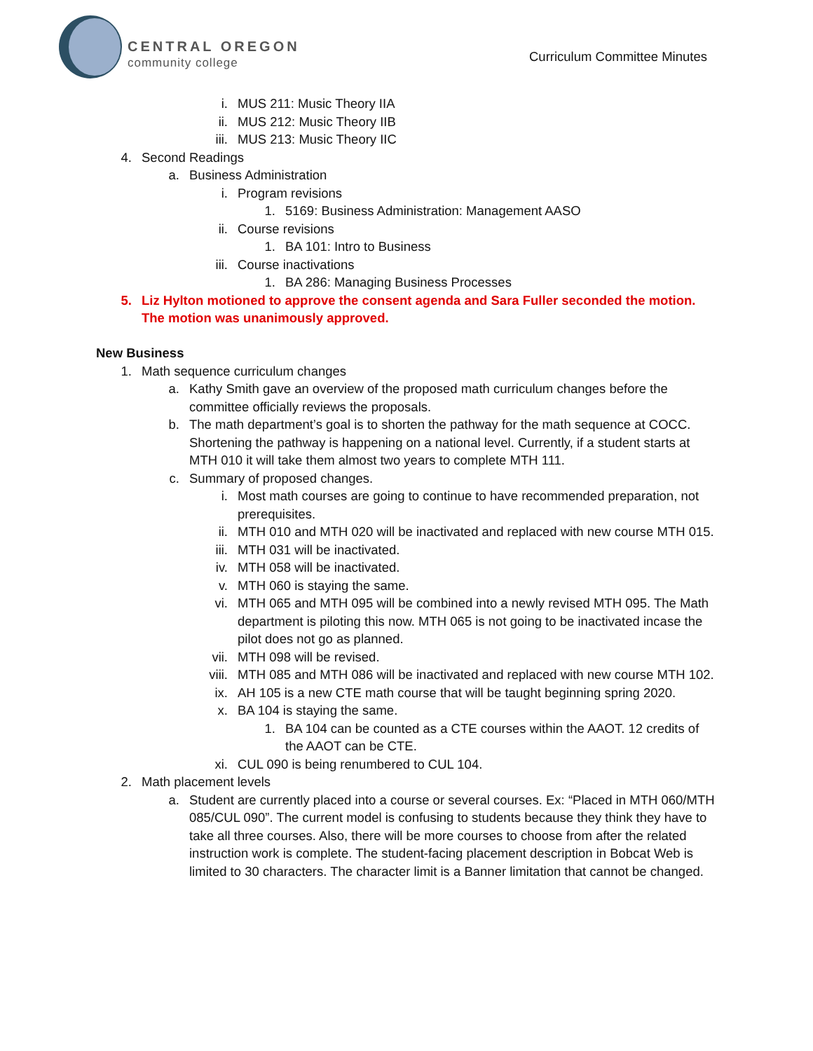CENTRAL OREGON
community college
Curriculum Committee Minutes
i. MUS 211: Music Theory IIA
ii. MUS 212: Music Theory IIB
iii. MUS 213: Music Theory IIC
4. Second Readings
a. Business Administration
i. Program revisions
1. 5169: Business Administration: Management AASO
ii. Course revisions
1. BA 101: Intro to Business
iii. Course inactivations
1. BA 286: Managing Business Processes
5. Liz Hylton motioned to approve the consent agenda and Sara Fuller seconded the motion. The motion was unanimously approved.
New Business
1. Math sequence curriculum changes
a. Kathy Smith gave an overview of the proposed math curriculum changes before the committee officially reviews the proposals.
b. The math department’s goal is to shorten the pathway for the math sequence at COCC. Shortening the pathway is happening on a national level. Currently, if a student starts at MTH 010 it will take them almost two years to complete MTH 111.
c. Summary of proposed changes.
i. Most math courses are going to continue to have recommended preparation, not prerequisites.
ii. MTH 010 and MTH 020 will be inactivated and replaced with new course MTH 015.
iii. MTH 031 will be inactivated.
iv. MTH 058 will be inactivated.
v. MTH 060 is staying the same.
vi. MTH 065 and MTH 095 will be combined into a newly revised MTH 095. The Math department is piloting this now. MTH 065 is not going to be inactivated incase the pilot does not go as planned.
vii. MTH 098 will be revised.
viii. MTH 085 and MTH 086 will be inactivated and replaced with new course MTH 102.
ix. AH 105 is a new CTE math course that will be taught beginning spring 2020.
x. BA 104 is staying the same.
1. BA 104 can be counted as a CTE courses within the AAOT. 12 credits of the AAOT can be CTE.
xi. CUL 090 is being renumbered to CUL 104.
2. Math placement levels
a. Student are currently placed into a course or several courses. Ex: “Placed in MTH 060/MTH 085/CUL 090”. The current model is confusing to students because they think they have to take all three courses. Also, there will be more courses to choose from after the related instruction work is complete. The student-facing placement description in Bobcat Web is limited to 30 characters. The character limit is a Banner limitation that cannot be changed.